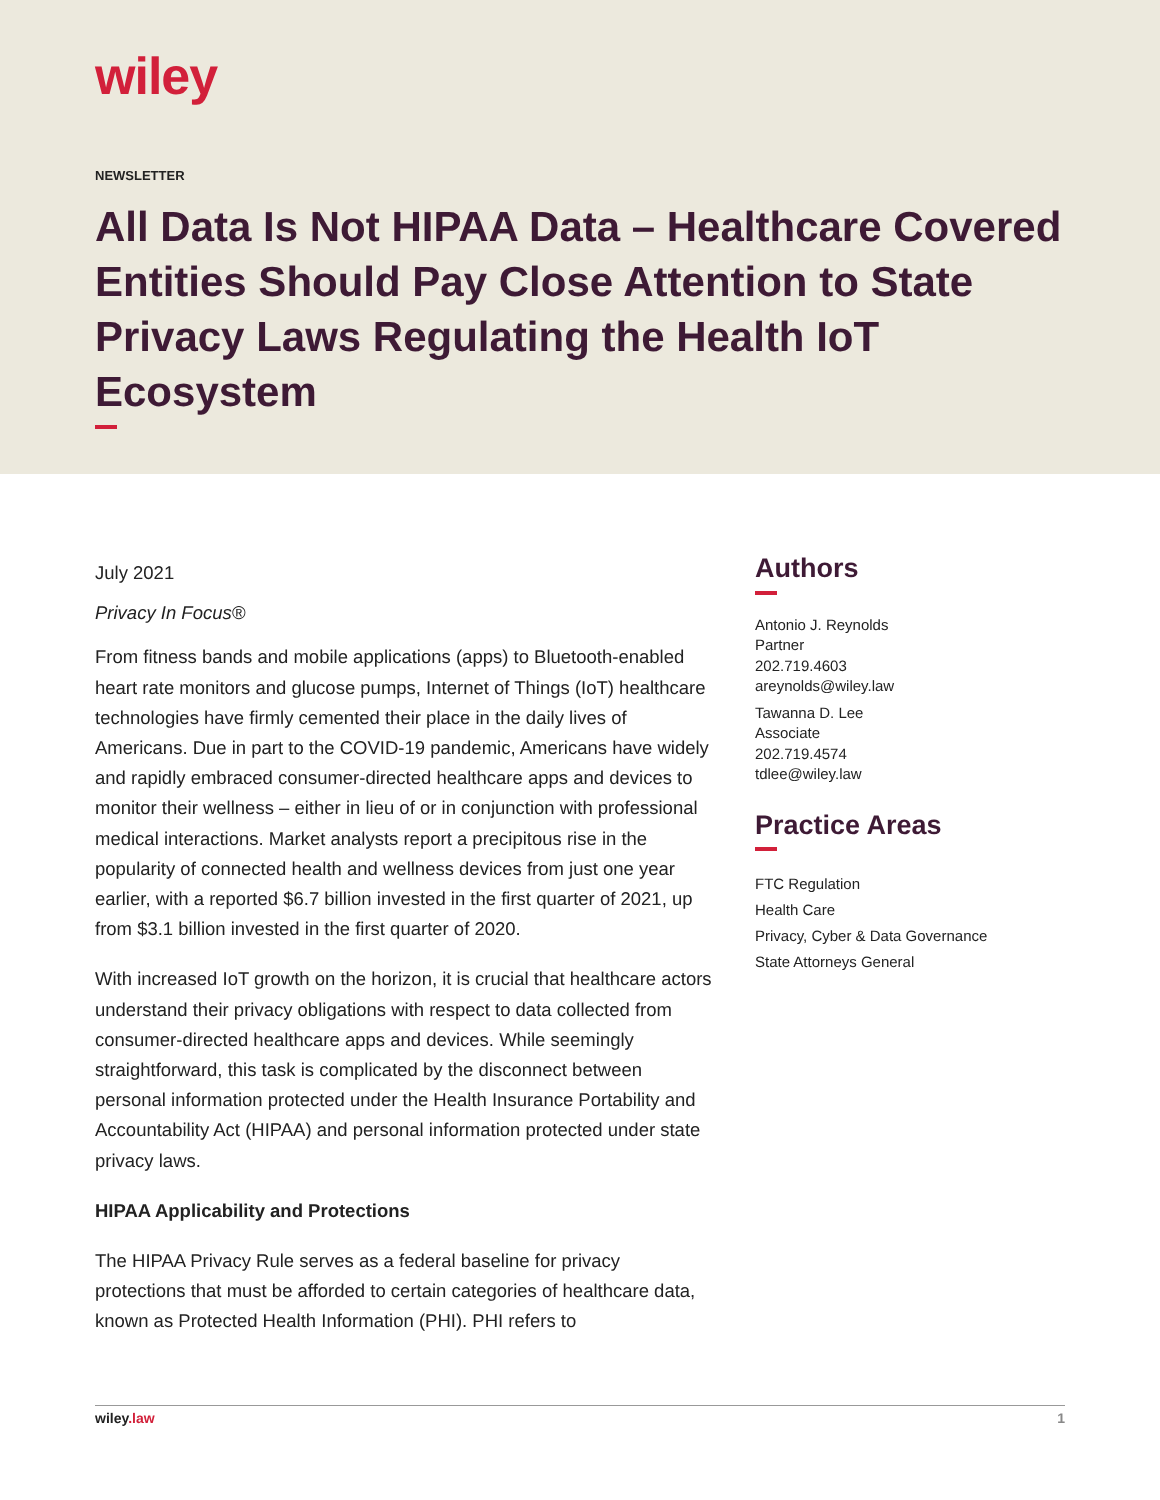wiley
NEWSLETTER
All Data Is Not HIPAA Data – Healthcare Covered Entities Should Pay Close Attention to State Privacy Laws Regulating the Health IoT Ecosystem
July 2021
Privacy In Focus®
From fitness bands and mobile applications (apps) to Bluetooth-enabled heart rate monitors and glucose pumps, Internet of Things (IoT) healthcare technologies have firmly cemented their place in the daily lives of Americans. Due in part to the COVID-19 pandemic, Americans have widely and rapidly embraced consumer-directed healthcare apps and devices to monitor their wellness – either in lieu of or in conjunction with professional medical interactions. Market analysts report a precipitous rise in the popularity of connected health and wellness devices from just one year earlier, with a reported $6.7 billion invested in the first quarter of 2021, up from $3.1 billion invested in the first quarter of 2020.
With increased IoT growth on the horizon, it is crucial that healthcare actors understand their privacy obligations with respect to data collected from consumer-directed healthcare apps and devices. While seemingly straightforward, this task is complicated by the disconnect between personal information protected under the Health Insurance Portability and Accountability Act (HIPAA) and personal information protected under state privacy laws.
HIPAA Applicability and Protections
The HIPAA Privacy Rule serves as a federal baseline for privacy protections that must be afforded to certain categories of healthcare data, known as Protected Health Information (PHI). PHI refers to
Authors
Antonio J. Reynolds
Partner
202.719.4603
areynolds@wiley.law
Tawanna D. Lee
Associate
202.719.4574
tdlee@wiley.law
Practice Areas
FTC Regulation
Health Care
Privacy, Cyber & Data Governance
State Attorneys General
wiley.law 1